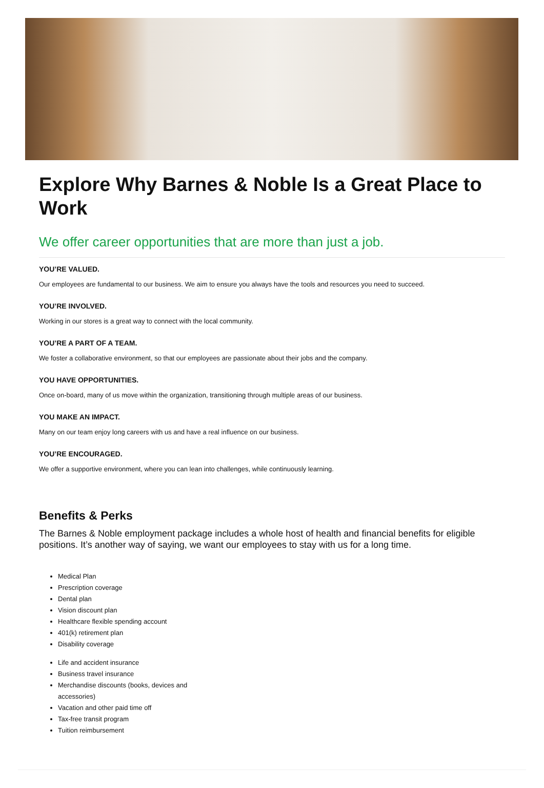Explore Why Barnes & Noble Is a Great Place to Work
We offer career opportunities that are more than just a job.
YOU’RE VALUED.
Our employees are fundamental to our business. We aim to ensure you always have the tools and resources you need to succeed.
YOU’RE INVOLVED.
Working in our stores is a great way to connect with the local community.
YOU’RE A PART OF A TEAM.
We foster a collaborative environment, so that our employees are passionate about their jobs and the company.
YOU HAVE OPPORTUNITIES.
Once on-board, many of us move within the organization, transitioning through multiple areas of our business.
YOU MAKE AN IMPACT.
Many on our team enjoy long careers with us and have a real influence on our business.
YOU’RE ENCOURAGED.
We offer a supportive environment, where you can lean into challenges, while continuously learning.
Benefits & Perks
The Barnes & Noble employment package includes a whole host of health and financial benefits for eligible positions. It’s another way of saying, we want our employees to stay with us for a long time.
Medical Plan
Prescription coverage
Dental plan
Vision discount plan
Healthcare flexible spending account
401(k) retirement plan
Disability coverage
Life and accident insurance
Business travel insurance
Merchandise discounts (books, devices and accessories)
Vacation and other paid time off
Tax-free transit program
Tuition reimbursement